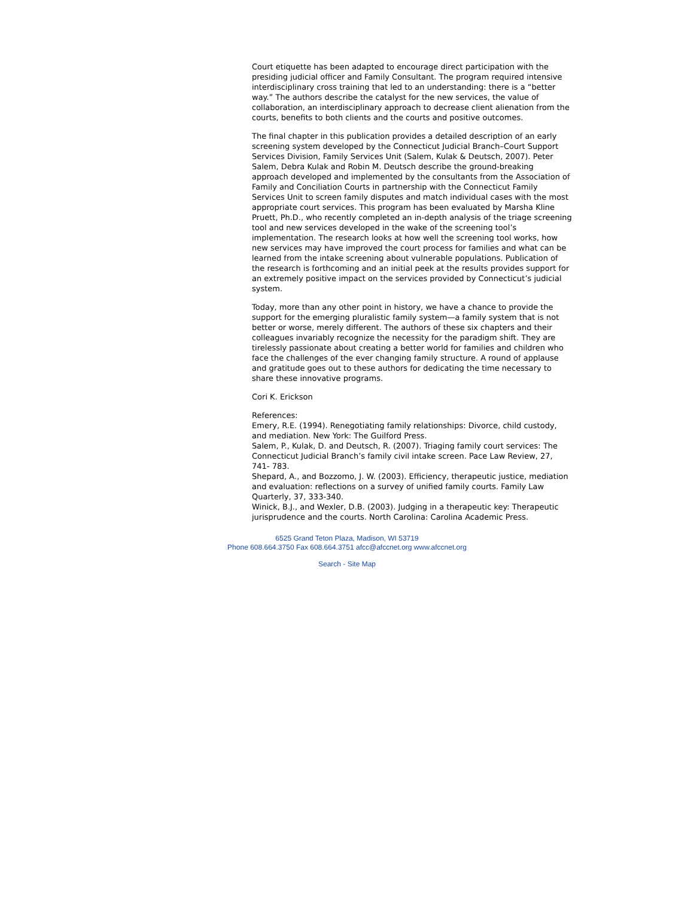Court etiquette has been adapted to encourage direct participation with the presiding judicial officer and Family Consultant. The program required intensive interdisciplinary cross training that led to an understanding: there is a “better way.” The authors describe the catalyst for the new services, the value of collaboration, an interdisciplinary approach to decrease client alienation from the courts, benefits to both clients and the courts and positive outcomes.
The final chapter in this publication provides a detailed description of an early screening system developed by the Connecticut Judicial Branch–Court Support Services Division, Family Services Unit (Salem, Kulak & Deutsch, 2007). Peter Salem, Debra Kulak and Robin M. Deutsch describe the ground-breaking approach developed and implemented by the consultants from the Association of Family and Conciliation Courts in partnership with the Connecticut Family Services Unit to screen family disputes and match individual cases with the most appropriate court services. This program has been evaluated by Marsha Kline Pruett, Ph.D., who recently completed an in-depth analysis of the triage screening tool and new services developed in the wake of the screening tool’s implementation. The research looks at how well the screening tool works, how new services may have improved the court process for families and what can be learned from the intake screening about vulnerable populations. Publication of the research is forthcoming and an initial peek at the results provides support for an extremely positive impact on the services provided by Connecticut’s judicial system.
Today, more than any other point in history, we have a chance to provide the support for the emerging pluralistic family system—a family system that is not better or worse, merely different. The authors of these six chapters and their colleagues invariably recognize the necessity for the paradigm shift. They are tirelessly passionate about creating a better world for families and children who face the challenges of the ever changing family structure. A round of applause and gratitude goes out to these authors for dedicating the time necessary to share these innovative programs.
Cori K. Erickson
References:
Emery, R.E. (1994). Renegotiating family relationships: Divorce, child custody, and mediation. New York: The Guilford Press.
Salem, P., Kulak, D. and Deutsch, R. (2007). Triaging family court services: The Connecticut Judicial Branch’s family civil intake screen. Pace Law Review, 27, 741- 783.
Shepard, A., and Bozzomo, J. W. (2003). Efficiency, therapeutic justice, mediation and evaluation: reflections on a survey of unified family courts. Family Law Quarterly, 37, 333-340.
Winick, B.J., and Wexler, D.B. (2003). Judging in a therapeutic key: Therapeutic jurisprudence and the courts. North Carolina: Carolina Academic Press.
6525 Grand Teton Plaza, Madison, WI 53719
Phone 608.664.3750 Fax 608.664.3751 afcc@afccnet.org www.afccnet.org
Search - Site Map